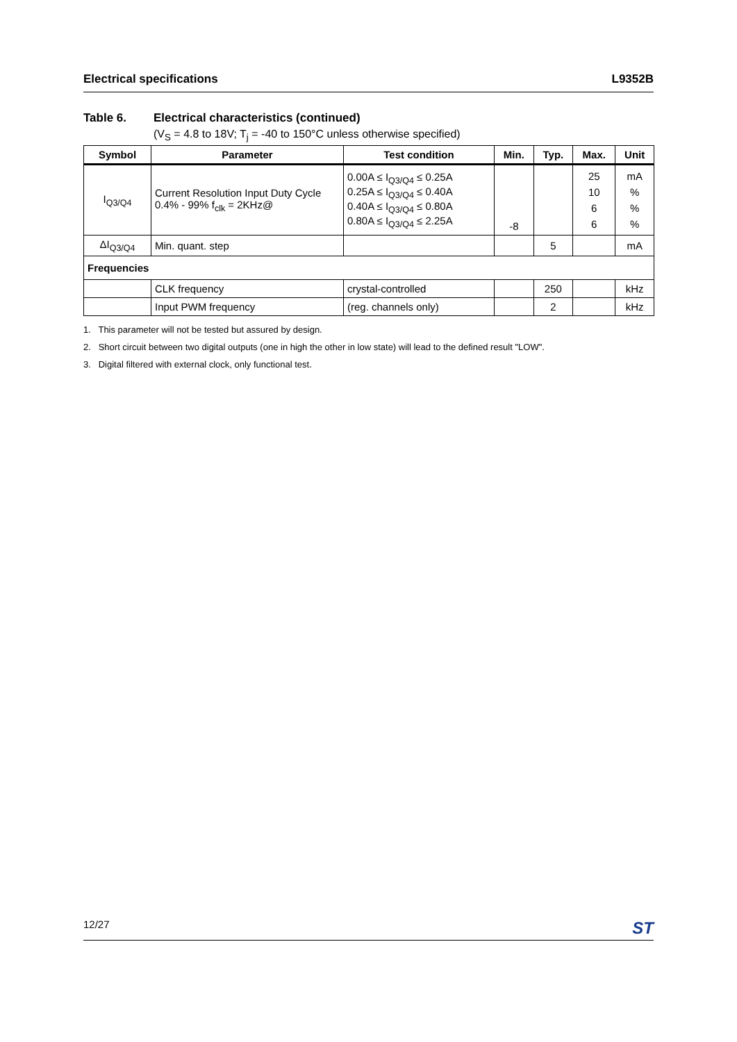Electrical specifications L9352B
Table 6. Electrical characteristics (continued)
(V<sub>S</sub> = 4.8 to 18V; T<sub>j</sub> = -40 to 150°C unless otherwise specified)
| Symbol | Parameter | Test condition | Min. | Typ. | Max. | Unit |
| --- | --- | --- | --- | --- | --- | --- |
| I<sub>Q3/Q4</sub> | Current Resolution Input Duty Cycle 0.4% - 99% f<sub>clk</sub> = 2KHz@ | 0.00A ≤ I<sub>Q3/Q4</sub> ≤ 0.25A 0.25A ≤ I<sub>Q3/Q4</sub> ≤ 0.40A 0.40A ≤ I<sub>Q3/Q4</sub> ≤ 0.80A 0.80A ≤ I<sub>Q3/Q4</sub> ≤ 2.25A | -8 | | 25 10 6 6 | mA % % % |
| ΔI<sub>Q3/Q4</sub> | Min. quant. step | | | 5 | | mA |
| Frequencies | | | | | | |
| | CLK frequency | crystal-controlled | | 250 | | kHz |
| | Input PWM frequency | (reg. channels only) | | 2 | | kHz |
1. This parameter will not be tested but assured by design.
2. Short circuit between two digital outputs (one in high the other in low state) will lead to the defined result "LOW".
3. Digital filtered with external clock, only functional test.
12/27 ST